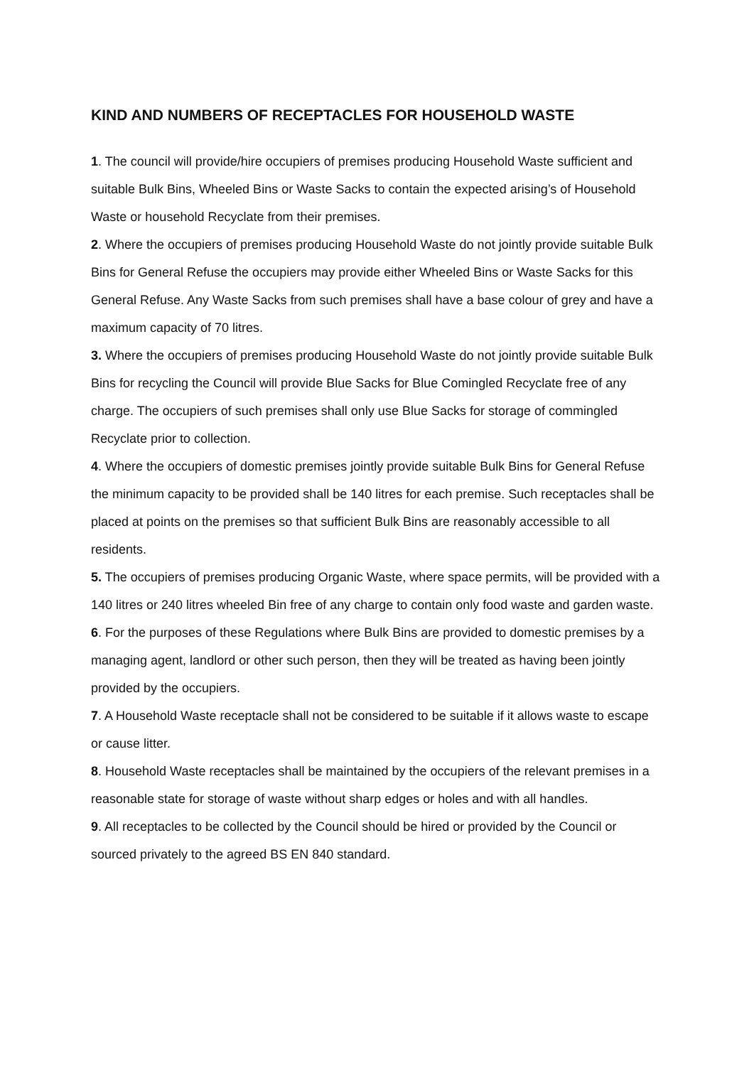KIND AND NUMBERS OF RECEPTACLES FOR HOUSEHOLD WASTE
1. The council will provide/hire occupiers of premises producing Household Waste sufficient and suitable Bulk Bins, Wheeled Bins or Waste Sacks to contain the expected arising’s of Household Waste or household Recyclate from their premises.
2. Where the occupiers of premises producing Household Waste do not jointly provide suitable Bulk Bins for General Refuse the occupiers may provide either Wheeled Bins or Waste Sacks for this General Refuse. Any Waste Sacks from such premises shall have a base colour of grey and have a maximum capacity of 70 litres.
3. Where the occupiers of premises producing Household Waste do not jointly provide suitable Bulk Bins for recycling the Council will provide Blue Sacks for Blue Comingled Recyclate free of any charge. The occupiers of such premises shall only use Blue Sacks for storage of commingled Recyclate prior to collection.
4. Where the occupiers of domestic premises jointly provide suitable Bulk Bins for General Refuse the minimum capacity to be provided shall be 140 litres for each premise. Such receptacles shall be placed at points on the premises so that sufficient Bulk Bins are reasonably accessible to all residents.
5. The occupiers of premises producing Organic Waste, where space permits, will be provided with a 140 litres or 240 litres wheeled Bin free of any charge to contain only food waste and garden waste.
6. For the purposes of these Regulations where Bulk Bins are provided to domestic premises by a managing agent, landlord or other such person, then they will be treated as having been jointly provided by the occupiers.
7. A Household Waste receptacle shall not be considered to be suitable if it allows waste to escape or cause litter.
8. Household Waste receptacles shall be maintained by the occupiers of the relevant premises in a reasonable state for storage of waste without sharp edges or holes and with all handles.
9. All receptacles to be collected by the Council should be hired or provided by the Council or sourced privately to the agreed BS EN 840 standard.